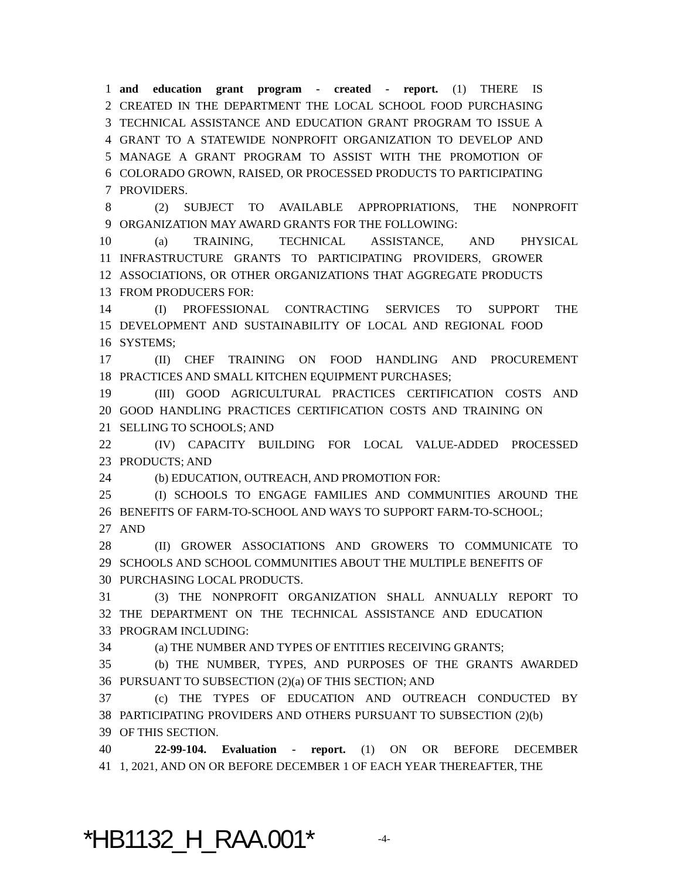1 and education grant program - created - report. (1) THERE IS
2 CREATED IN THE DEPARTMENT THE LOCAL SCHOOL FOOD PURCHASING
3 TECHNICAL ASSISTANCE AND EDUCATION GRANT PROGRAM TO ISSUE A
4 GRANT TO A STATEWIDE NONPROFIT ORGANIZATION TO DEVELOP AND
5 MANAGE A GRANT PROGRAM TO ASSIST WITH THE PROMOTION OF
6 COLORADO GROWN, RAISED, OR PROCESSED PRODUCTS TO PARTICIPATING
7 PROVIDERS.
8 (2) SUBJECT TO AVAILABLE APPROPRIATIONS, THE NONPROFIT
9 ORGANIZATION MAY AWARD GRANTS FOR THE FOLLOWING:
10 (a) TRAINING, TECHNICAL ASSISTANCE, AND PHYSICAL
11 INFRASTRUCTURE GRANTS TO PARTICIPATING PROVIDERS, GROWER
12 ASSOCIATIONS, OR OTHER ORGANIZATIONS THAT AGGREGATE PRODUCTS
13 FROM PRODUCERS FOR:
14 (I) PROFESSIONAL CONTRACTING SERVICES TO SUPPORT THE
15 DEVELOPMENT AND SUSTAINABILITY OF LOCAL AND REGIONAL FOOD
16 SYSTEMS;
17 (II) CHEF TRAINING ON FOOD HANDLING AND PROCUREMENT
18 PRACTICES AND SMALL KITCHEN EQUIPMENT PURCHASES;
19 (III) GOOD AGRICULTURAL PRACTICES CERTIFICATION COSTS AND
20 GOOD HANDLING PRACTICES CERTIFICATION COSTS AND TRAINING ON
21 SELLING TO SCHOOLS; AND
22 (IV) CAPACITY BUILDING FOR LOCAL VALUE-ADDED PROCESSED
23 PRODUCTS; AND
24 (b) EDUCATION, OUTREACH, AND PROMOTION FOR:
25 (I) SCHOOLS TO ENGAGE FAMILIES AND COMMUNITIES AROUND THE
26 BENEFITS OF FARM-TO-SCHOOL AND WAYS TO SUPPORT FARM-TO-SCHOOL;
27 AND
28 (II) GROWER ASSOCIATIONS AND GROWERS TO COMMUNICATE TO
29 SCHOOLS AND SCHOOL COMMUNITIES ABOUT THE MULTIPLE BENEFITS OF
30 PURCHASING LOCAL PRODUCTS.
31 (3) THE NONPROFIT ORGANIZATION SHALL ANNUALLY REPORT TO
32 THE DEPARTMENT ON THE TECHNICAL ASSISTANCE AND EDUCATION
33 PROGRAM INCLUDING:
34 (a) THE NUMBER AND TYPES OF ENTITIES RECEIVING GRANTS;
35 (b) THE NUMBER, TYPES, AND PURPOSES OF THE GRANTS AWARDED
36 PURSUANT TO SUBSECTION (2)(a) OF THIS SECTION; AND
37 (c) THE TYPES OF EDUCATION AND OUTREACH CONDUCTED BY
38 PARTICIPATING PROVIDERS AND OTHERS PURSUANT TO SUBSECTION (2)(b)
39 OF THIS SECTION.
40 22-99-104. Evaluation - report. (1) ON OR BEFORE DECEMBER
41 1, 2021, AND ON OR BEFORE DECEMBER 1 OF EACH YEAR THEREAFTER, THE
*HB1132_H_RAA.001* -4-